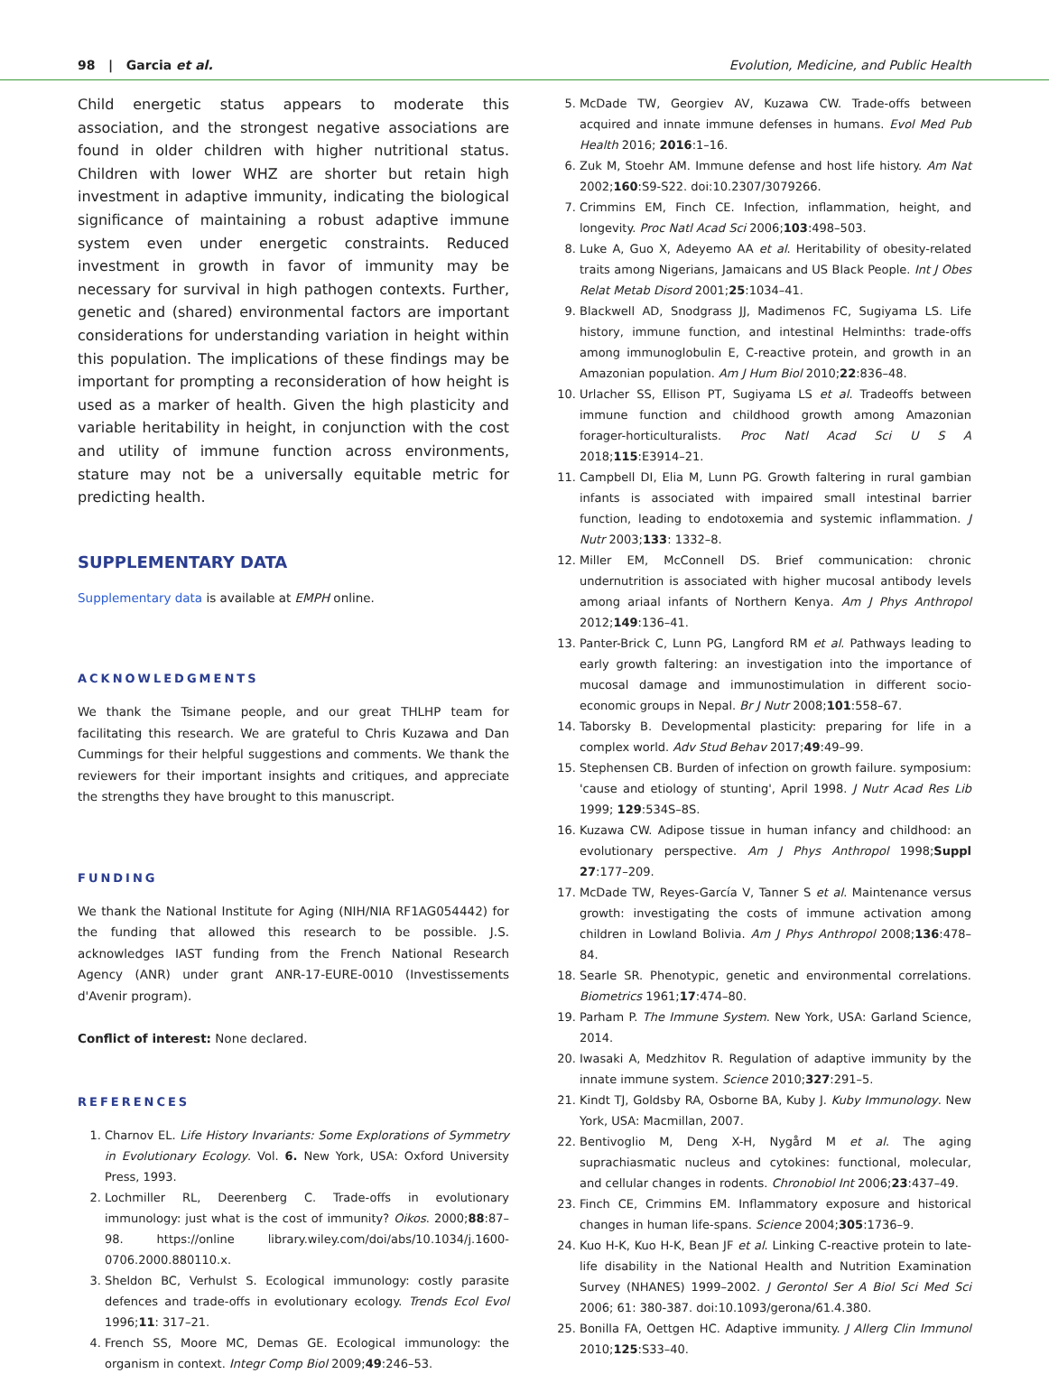98 | Garcia et al. Evolution, Medicine, and Public Health
Child energetic status appears to moderate this association, and the strongest negative associations are found in older children with higher nutritional status. Children with lower WHZ are shorter but retain high investment in adaptive immunity, indicating the biological significance of maintaining a robust adaptive immune system even under energetic constraints. Reduced investment in growth in favor of immunity may be necessary for survival in high pathogen contexts. Further, genetic and (shared) environmental factors are important considerations for understanding variation in height within this population. The implications of these findings may be important for prompting a reconsideration of how height is used as a marker of health. Given the high plasticity and variable heritability in height, in conjunction with the cost and utility of immune function across environments, stature may not be a universally equitable metric for predicting health.
SUPPLEMENTARY DATA
Supplementary data is available at EMPH online.
ACKNOWLEDGMENTS
We thank the Tsimane people, and our great THLHP team for facilitating this research. We are grateful to Chris Kuzawa and Dan Cummings for their helpful suggestions and comments. We thank the reviewers for their important insights and critiques, and appreciate the strengths they have brought to this manuscript.
FUNDING
We thank the National Institute for Aging (NIH/NIA RF1AG054442) for the funding that allowed this research to be possible. J.S. acknowledges IAST funding from the French National Research Agency (ANR) under grant ANR-17-EURE-0010 (Investissements d'Avenir program).
Conflict of interest: None declared.
REFERENCES
1. Charnov EL. Life History Invariants: Some Explorations of Symmetry in Evolutionary Ecology. Vol. 6. New York, USA: Oxford University Press, 1993.
2. Lochmiller RL, Deerenberg C. Trade-offs in evolutionary immunology: just what is the cost of immunity? Oikos. 2000;88:87–98. https://online library.wiley.com/doi/abs/10.1034/j.1600-0706.2000.880110.x.
3. Sheldon BC, Verhulst S. Ecological immunology: costly parasite defences and trade-offs in evolutionary ecology. Trends Ecol Evol 1996;11: 317–21.
4. French SS, Moore MC, Demas GE. Ecological immunology: the organism in context. Integr Comp Biol 2009;49:246–53.
5. McDade TW, Georgiev AV, Kuzawa CW. Trade-offs between acquired and innate immune defenses in humans. Evol Med Pub Health 2016; 2016:1–16.
6. Zuk M, Stoehr AM. Immune defense and host life history. Am Nat 2002;160:S9-S22. doi:10.2307/3079266.
7. Crimmins EM, Finch CE. Infection, inflammation, height, and longevity. Proc Natl Acad Sci 2006;103:498–503.
8. Luke A, Guo X, Adeyemo AA et al. Heritability of obesity-related traits among Nigerians, Jamaicans and US Black People. Int J Obes Relat Metab Disord 2001;25:1034–41.
9. Blackwell AD, Snodgrass JJ, Madimenos FC, Sugiyama LS. Life history, immune function, and intestinal Helminths: trade-offs among immunoglobulin E, C-reactive protein, and growth in an Amazonian population. Am J Hum Biol 2010;22:836–48.
10. Urlacher SS, Ellison PT, Sugiyama LS et al. Tradeoffs between immune function and childhood growth among Amazonian forager-horticulturalists. Proc Natl Acad Sci U S A 2018;115:E3914–21.
11. Campbell DI, Elia M, Lunn PG. Growth faltering in rural gambian infants is associated with impaired small intestinal barrier function, leading to endotoxemia and systemic inflammation. J Nutr 2003;133: 1332–8.
12. Miller EM, McConnell DS. Brief communication: chronic undernutrition is associated with higher mucosal antibody levels among ariaal infants of Northern Kenya. Am J Phys Anthropol 2012;149:136–41.
13. Panter-Brick C, Lunn PG, Langford RM et al. Pathways leading to early growth faltering: an investigation into the importance of mucosal damage and immunostimulation in different socio-economic groups in Nepal. Br J Nutr 2008;101:558–67.
14. Taborsky B. Developmental plasticity: preparing for life in a complex world. Adv Stud Behav 2017;49:49–99.
15. Stephensen CB. Burden of infection on growth failure. symposium: 'cause and etiology of stunting', April 1998. J Nutr Acad Res Lib 1999; 129:534S–8S.
16. Kuzawa CW. Adipose tissue in human infancy and childhood: an evolutionary perspective. Am J Phys Anthropol 1998;Suppl 27:177–209.
17. McDade TW, Reyes-García V, Tanner S et al. Maintenance versus growth: investigating the costs of immune activation among children in Lowland Bolivia. Am J Phys Anthropol 2008;136:478–84.
18. Searle SR. Phenotypic, genetic and environmental correlations. Biometrics 1961;17:474–80.
19. Parham P. The Immune System. New York, USA: Garland Science, 2014.
20. Iwasaki A, Medzhitov R. Regulation of adaptive immunity by the innate immune system. Science 2010;327:291–5.
21. Kindt TJ, Goldsby RA, Osborne BA, Kuby J. Kuby Immunology. New York, USA: Macmillan, 2007.
22. Bentivoglio M, Deng X-H, Nygård M et al. The aging suprachiasmatic nucleus and cytokines: functional, molecular, and cellular changes in rodents. Chronobiol Int 2006;23:437–49.
23. Finch CE, Crimmins EM. Inflammatory exposure and historical changes in human life-spans. Science 2004;305:1736–9.
24. Kuo H-K, Kuo H-K, Bean JF et al. Linking C-reactive protein to late-life disability in the National Health and Nutrition Examination Survey (NHANES) 1999–2002. J Gerontol Ser A Biol Sci Med Sci 2006; 61: 380-387. doi:10.1093/gerona/61.4.380.
25. Bonilla FA, Oettgen HC. Adaptive immunity. J Allerg Clin Immunol 2010;125:S33–40.